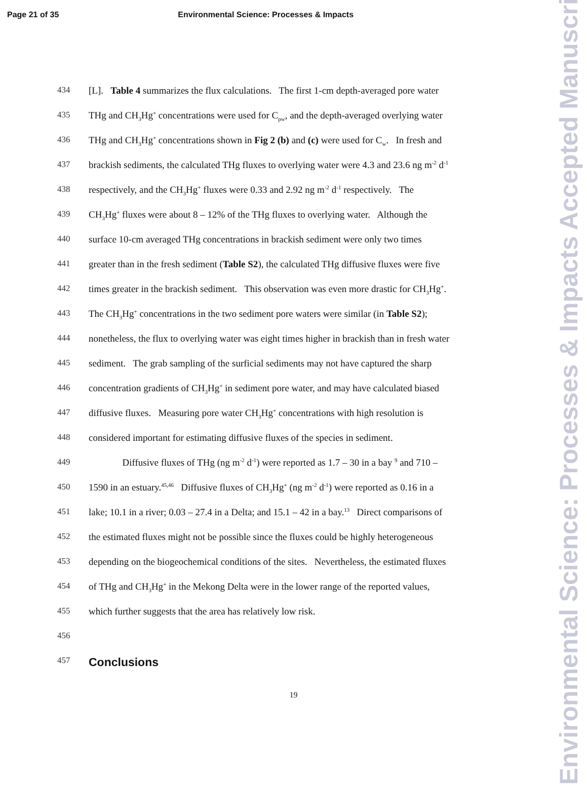Page 21 of 35 Environmental Science: Processes & Impacts
434 [L]. Table 4 summarizes the flux calculations. The first 1-cm depth-averaged pore water
435 THg and CH<sub>3</sub>Hg<sup>+</sup> concentrations were used for C<sub>pw</sub>, and the depth-averaged overlying water
436 THg and CH<sub>3</sub>Hg<sup>+</sup> concentrations shown in Fig 2 (b) and (c) were used for C<sub>w</sub>. In fresh and
437 brackish sediments, the calculated THg fluxes to overlying water were 4.3 and 23.6 ng m<sup>-2</sup> d<sup>-1</sup>
438 respectively, and the CH<sub>3</sub>Hg<sup>+</sup> fluxes were 0.33 and 2.92 ng m<sup>-2</sup> d<sup>-1</sup> respectively. The
439 CH<sub>3</sub>Hg<sup>+</sup> fluxes were about 8 – 12% of the THg fluxes to overlying water. Although the
440 surface 10-cm averaged THg concentrations in brackish sediment were only two times
441 greater than in the fresh sediment (Table S2), the calculated THg diffusive fluxes were five
442 times greater in the brackish sediment. This observation was even more drastic for CH<sub>3</sub>Hg<sup>+</sup>.
443 The CH<sub>3</sub>Hg<sup>+</sup> concentrations in the two sediment pore waters were similar (in Table S2);
444 nonetheless, the flux to overlying water was eight times higher in brackish than in fresh water
445 sediment. The grab sampling of the surficial sediments may not have captured the sharp
446 concentration gradients of CH<sub>3</sub>Hg<sup>+</sup> in sediment pore water, and may have calculated biased
447 diffusive fluxes. Measuring pore water CH<sub>3</sub>Hg<sup>+</sup> concentrations with high resolution is
448 considered important for estimating diffusive fluxes of the species in sediment.
449 Diffusive fluxes of THg (ng m<sup>-2</sup> d<sup>-1</sup>) were reported as 1.7 – 30 in a bay <sup>9</sup> and 710 –
450 1590 in an estuary.<sup>45,46</sup> Diffusive fluxes of CH<sub>3</sub>Hg<sup>+</sup> (ng m<sup>-2</sup> d<sup>-1</sup>) were reported as 0.16 in a
451 lake; 10.1 in a river; 0.03 – 27.4 in a Delta; and 15.1 – 42 in a bay.<sup>13</sup> Direct comparisons of
452 the estimated fluxes might not be possible since the fluxes could be highly heterogeneous
453 depending on the biogeochemical conditions of the sites. Nevertheless, the estimated fluxes
454 of THg and CH<sub>3</sub>Hg<sup>+</sup> in the Mekong Delta were in the lower range of the reported values,
455 which further suggests that the area has relatively low risk.
456
457
Conclusions
19
Environmental Science: Processes & Impacts Accepted Manuscript